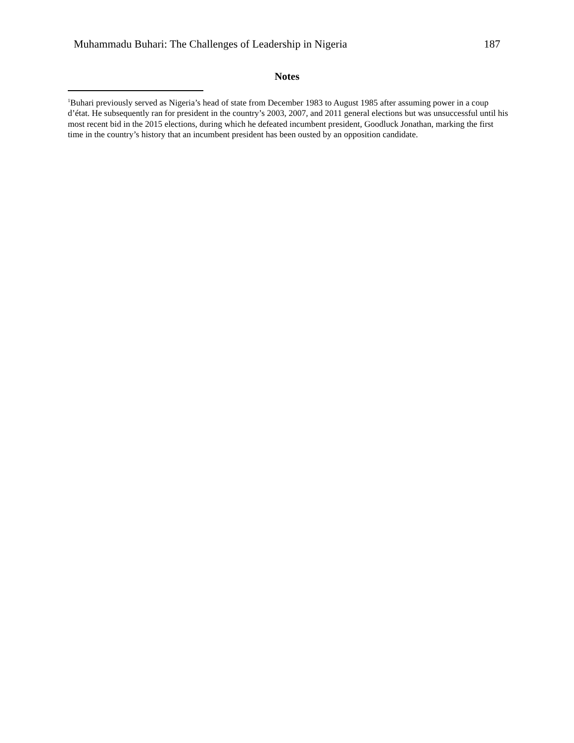Muhammadu Buhari: The Challenges of Leadership in Nigeria 187
Notes
<sup>1</sup> Buhari previously served as Nigeria’s head of state from December 1983 to August 1985 after assuming power in a coup d’état. He subsequently ran for president in the country’s 2003, 2007, and 2011 general elections but was unsuccessful until his most recent bid in the 2015 elections, during which he defeated incumbent president, Goodluck Jonathan, marking the first time in the country’s history that an incumbent president has been ousted by an opposition candidate.